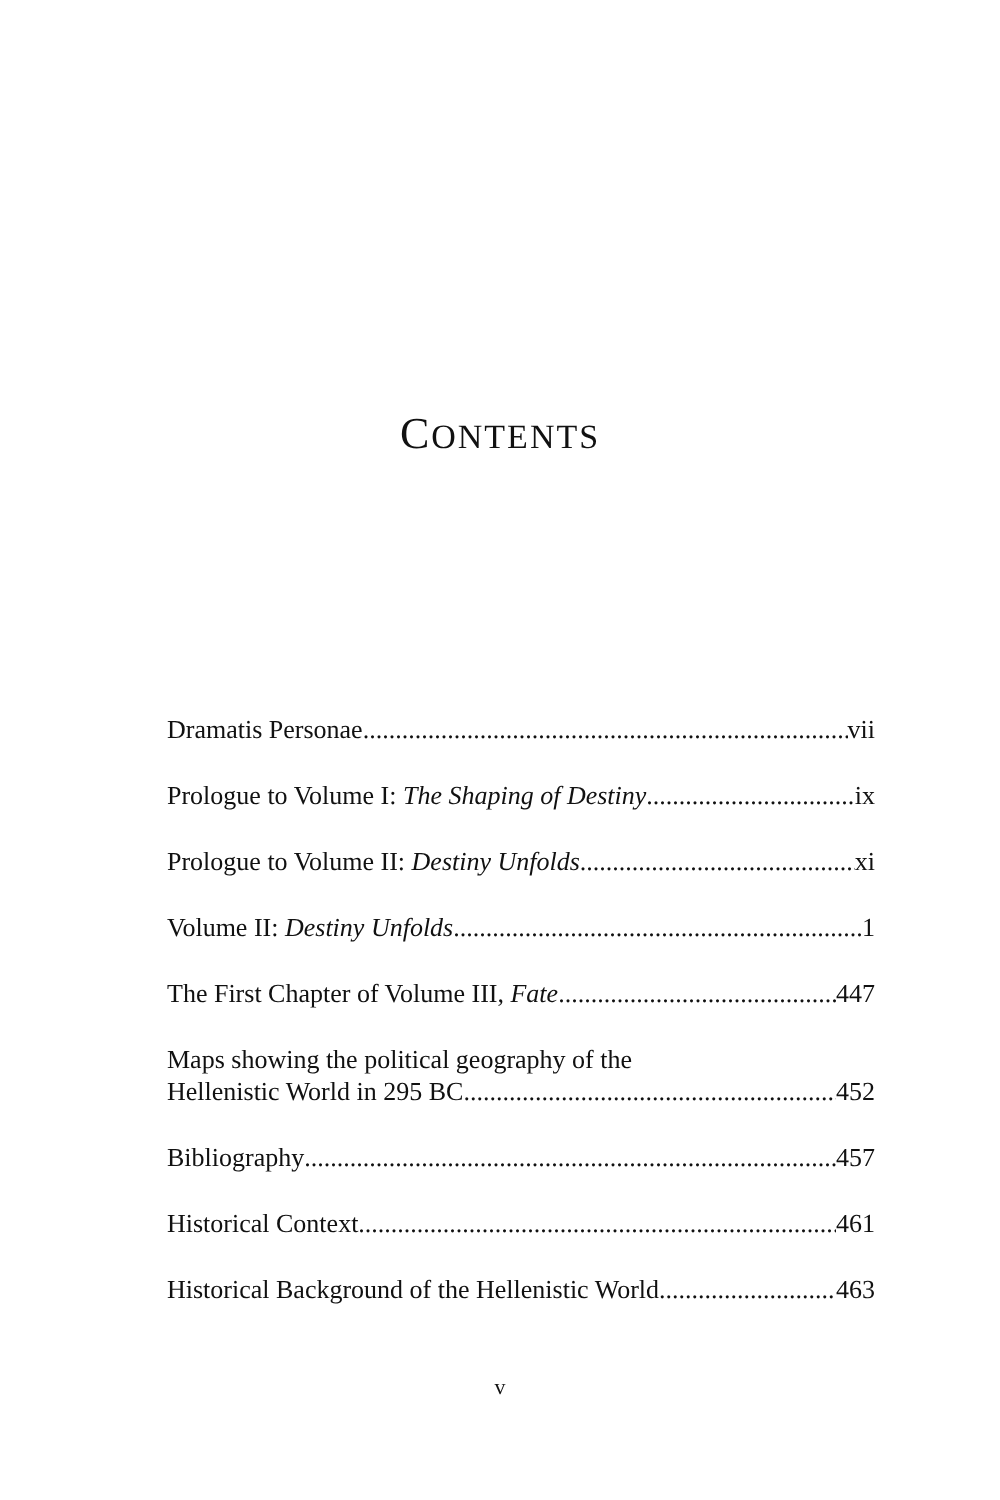CONTENTS
Dramatis Personae vii
Prologue to Volume I: The Shaping of Destiny ix
Prologue to Volume II: Destiny Unfolds xi
Volume II: Destiny Unfolds 1
The First Chapter of Volume III, Fate 447
Maps showing the political geography of the
Hellenistic World in 295 BC 452
Bibliography 457
Historical Context 461
Historical Background of the Hellenistic World 463
v